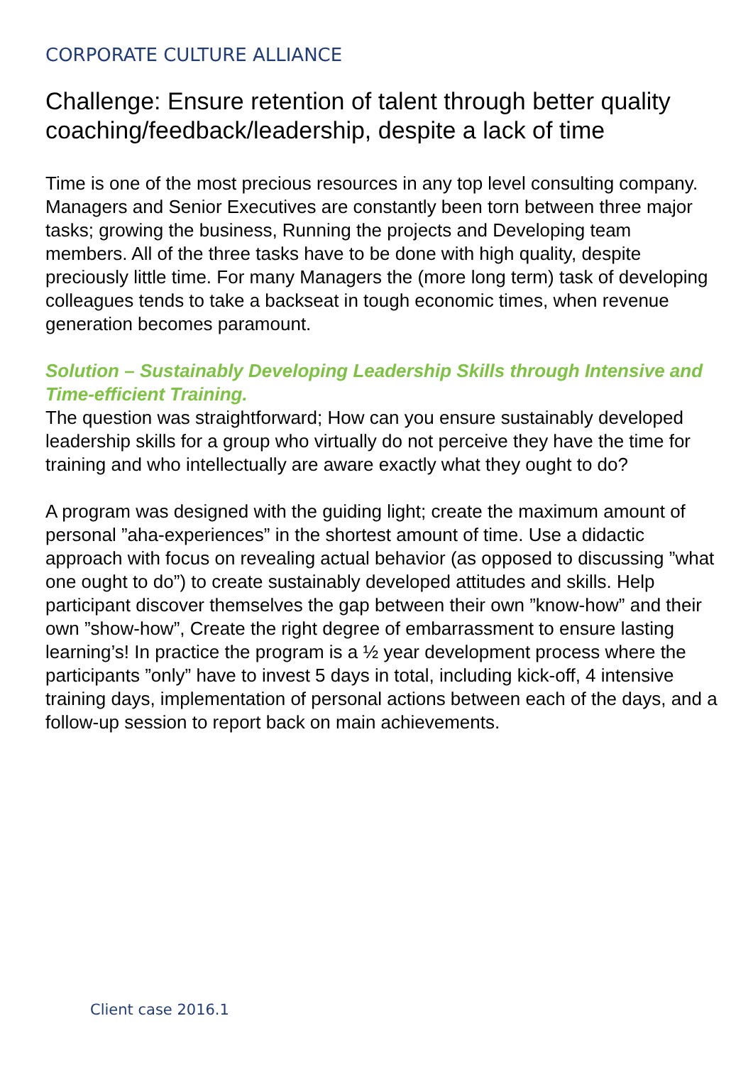CORPORATE CULTURE ALLIANCE
Challenge: Ensure retention of talent through better quality coaching/feedback/leadership, despite a lack of time
Time is one of the most precious resources in any top level consulting company. Managers and Senior Executives are constantly been torn between three major tasks; growing the business, Running the projects and Developing team members. All of the three tasks have to be done with high quality, despite preciously little time. For many Managers the (more long term) task of developing colleagues tends to take a backseat in tough economic times, when revenue generation becomes paramount.
Solution – Sustainably Developing Leadership Skills through Intensive and Time-efficient Training.
The question was straightforward; How can you ensure sustainably developed leadership skills for a group who virtually do not perceive they have the time for training and who intellectually are aware exactly what they ought to do?
A program was designed with the guiding light; create the maximum amount of personal ”aha-experiences” in the shortest amount of time. Use a didactic approach with focus on revealing actual behavior (as opposed to discussing ”what one ought to do”) to create sustainably developed attitudes and skills. Help participant discover themselves the gap between their own ”know-how” and their own ”show-how”, Create the right degree of embarrassment to ensure lasting learning’s! In practice the program is a ½ year development process where the participants ”only” have to invest 5 days in total, including kick-off, 4 intensive training days, implementation of personal actions between each of the days, and a follow-up session to report back on main achievements.
Client case 2016.1